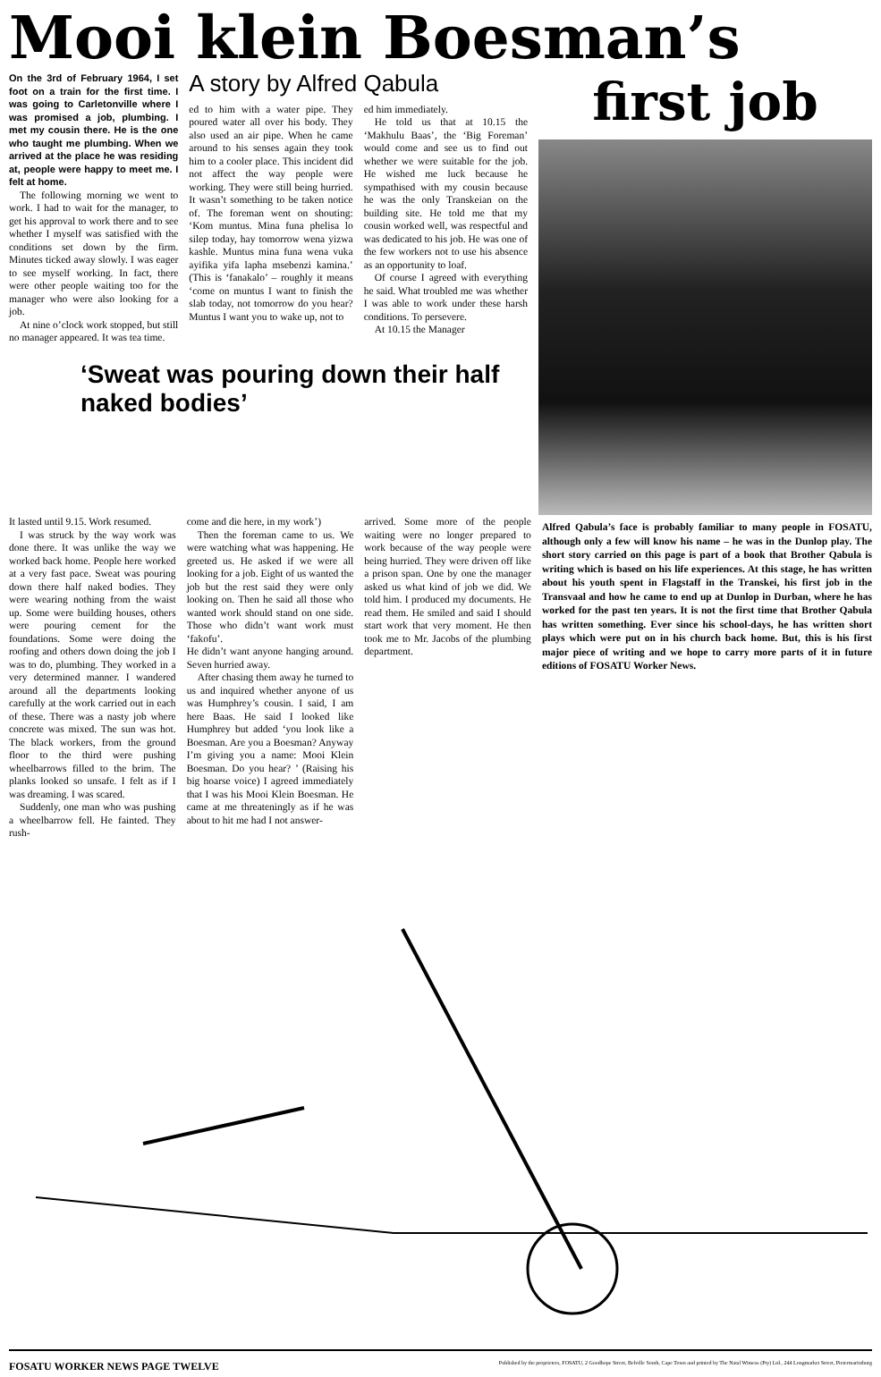Mooi klein Boesman’s
On the 3rd of February 1964, I set foot on a train for the first time. I was going to Carletonville where I was promised a job, plumbing. I met my cousin there. He is the one who taught me plumbing. When we arrived at the place he was residing at, people were happy to meet me. I felt at home.
The following morning we went to work. I had to wait for the manager, to get his approval to work there and to see whether I myself was satisfied with the conditions set down by the firm. Minutes ticked away slowly. I was eager to see myself working. In fact, there were other people waiting too for the manager who were also looking for a job.
At nine o’clock work stopped, but still no manager appeared. It was tea time.
A story by Alfred Qabula
ed to him with a water pipe. They poured water all over his body. They also used an air pipe. When he came around to his senses again they took him to a cooler place. This incident did not affect the way people were working. They were still being hurried. It wasn’t something to be taken notice of. The foreman went on shouting: ‘Kom muntus. Mina funa phelisa lo silep today, hay tomorrow wena yizwa kashle. Muntus mina funa wena vuka ayifika yifa lapha msebenzi kamina.’ (This is ‘fanakalo’ – roughly it means ‘come on muntus I want to finish the slab today, not tomorrow do you hear? Muntus I want you to wake up, not to
ed him immediately.
He told us that at 10.15 the ‘Makhulu Baas’, the ‘Big Foreman’ would come and see us to find out whether we were suitable for the job. He wished me luck because he sympathised with my cousin because he was the only Transkeian on the building site. He told me that my cousin worked well, was respectful and was dedicated to his job. He was one of the few workers not to use his absence as an opportunity to loaf.
Of course I agreed with everything he said. What troubled me was whether I was able to work under these harsh conditions. To persevere.
At 10.15 the Manager
‘Sweat was pouring down their half naked bodies’
first job
It lasted until 9.15. Work resumed.
I was struck by the way work was done there. It was unlike the way we worked back home. People here worked at a very fast pace. Sweat was pouring down there half naked bodies. They were wearing nothing from the waist up. Some were building houses, others were pouring cement for the foundations. Some were doing the roofing and others down doing the job I was to do, plumbing. They worked in a very determined manner. I wandered around all the departments looking carefully at the work carried out in each of these. There was a nasty job where concrete was mixed. The sun was hot. The black workers, from the ground floor to the third were pushing wheelbarrows filled to the brim. The planks looked so unsafe. I felt as if I was dreaming. I was scared.
Suddenly, one man who was pushing a wheelbarrow fell. He fainted. They rush-
come and die here, in my work’)
Then the foreman came to us. We were watching what was happening. He greeted us. He asked if we were all looking for a job. Eight of us wanted the job but the rest said they were only looking on. Then he said all those who wanted work should stand on one side. Those who didn’t want work must ‘fakofu’.
He didn’t want anyone hanging around. Seven hurried away.
After chasing them away he turned to us and inquired whether anyone of us was Humphrey’s cousin. I said, I am here Baas. He said I looked like Humphrey but added ‘you look like a Boesman. Are you a Boesman? Anyway I’m giving you a name: Mooi Klein Boesman. Do you hear? ’ (Raising his big hoarse voice) I agreed immediately that I was his Mooi Klein Boesman. He came at me threateningly as if he was about to hit me had I not answer-
arrived. Some more of the people waiting were no longer prepared to work because of the way people were being hurried. They were driven off like a prison span. One by one the manager asked us what kind of job we did. We told him. I produced my documents. He read them. He smiled and said I should start work that very moment. He then took me to Mr. Jacobs of the plumbing department.
Alfred Qabula’s face is probably familiar to many people in FOSATU, although only a few will know his name – he was in the Dunlop play. The short story carried on this page is part of a book that Brother Qabula is writing which is based on his life experiences. At this stage, he has written about his youth spent in Flagstaff in the Transkei, his first job in the Transvaal and how he came to end up at Dunlop in Durban, where he has worked for the past ten years. It is not the first time that Brother Qabula has written something. Ever since his school-days, he has written short plays which were put on in his church back home. But, this is his first major piece of writing and we hope to carry more parts of it in future editions of FOSATU Worker News.
FOSATU WORKER NEWS PAGE TWELVE Published by the proprieters, FOSATU, 2 Goodhope Street, Belville South, Cape Town and printed by The Natal Witness (Pty) Ltd., 244 Longmarket Street, Pietermaritzburg